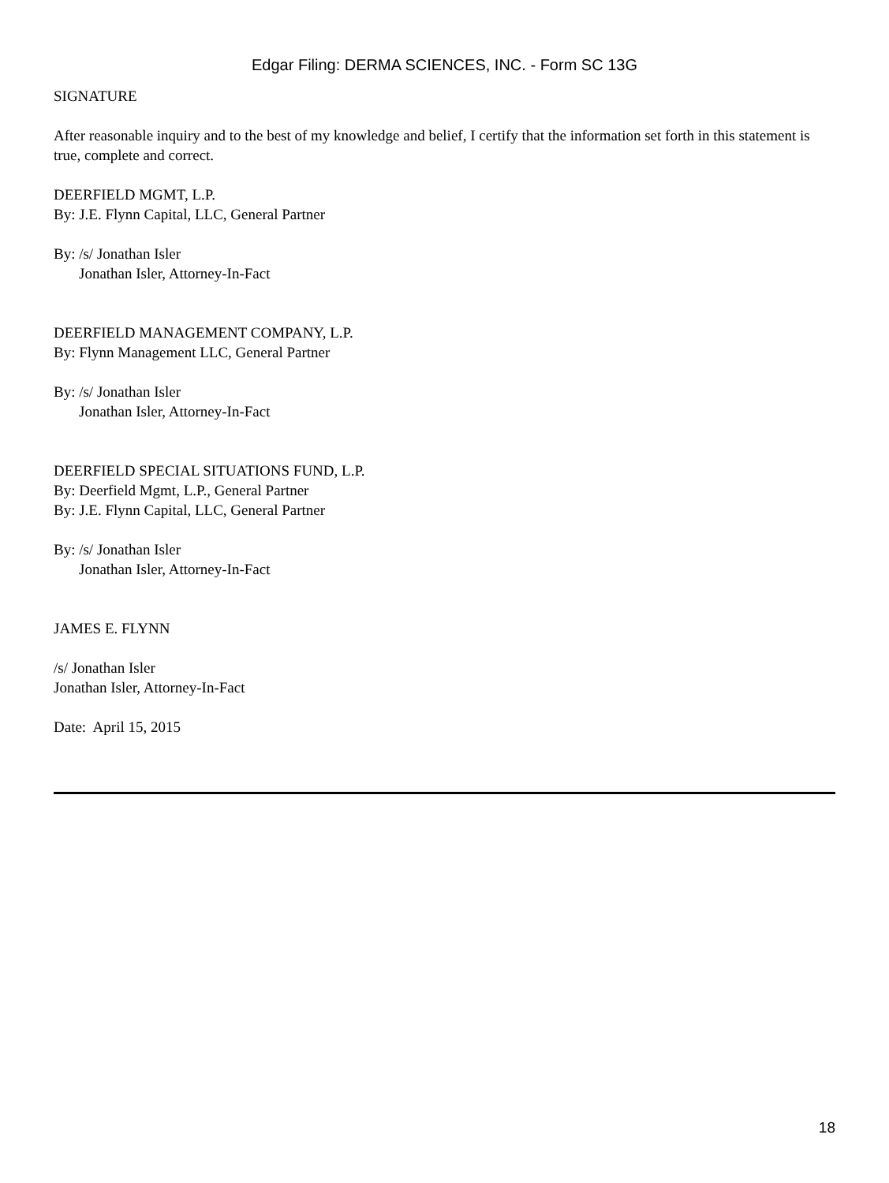Edgar Filing: DERMA SCIENCES, INC. - Form SC 13G
SIGNATURE
After reasonable inquiry and to the best of my knowledge and belief, I certify that the information set forth in this statement is true, complete and correct.
DEERFIELD MGMT, L.P.
By: J.E. Flynn Capital, LLC, General Partner
By: /s/ Jonathan Isler
Jonathan Isler, Attorney-In-Fact
DEERFIELD MANAGEMENT COMPANY, L.P.
By: Flynn Management LLC, General Partner
By: /s/ Jonathan Isler
Jonathan Isler, Attorney-In-Fact
DEERFIELD SPECIAL SITUATIONS FUND, L.P.
By: Deerfield Mgmt, L.P., General Partner
By: J.E. Flynn Capital, LLC, General Partner
By: /s/ Jonathan Isler
Jonathan Isler, Attorney-In-Fact
JAMES E. FLYNN
/s/ Jonathan Isler
Jonathan Isler, Attorney-In-Fact
Date: April 15, 2015
18